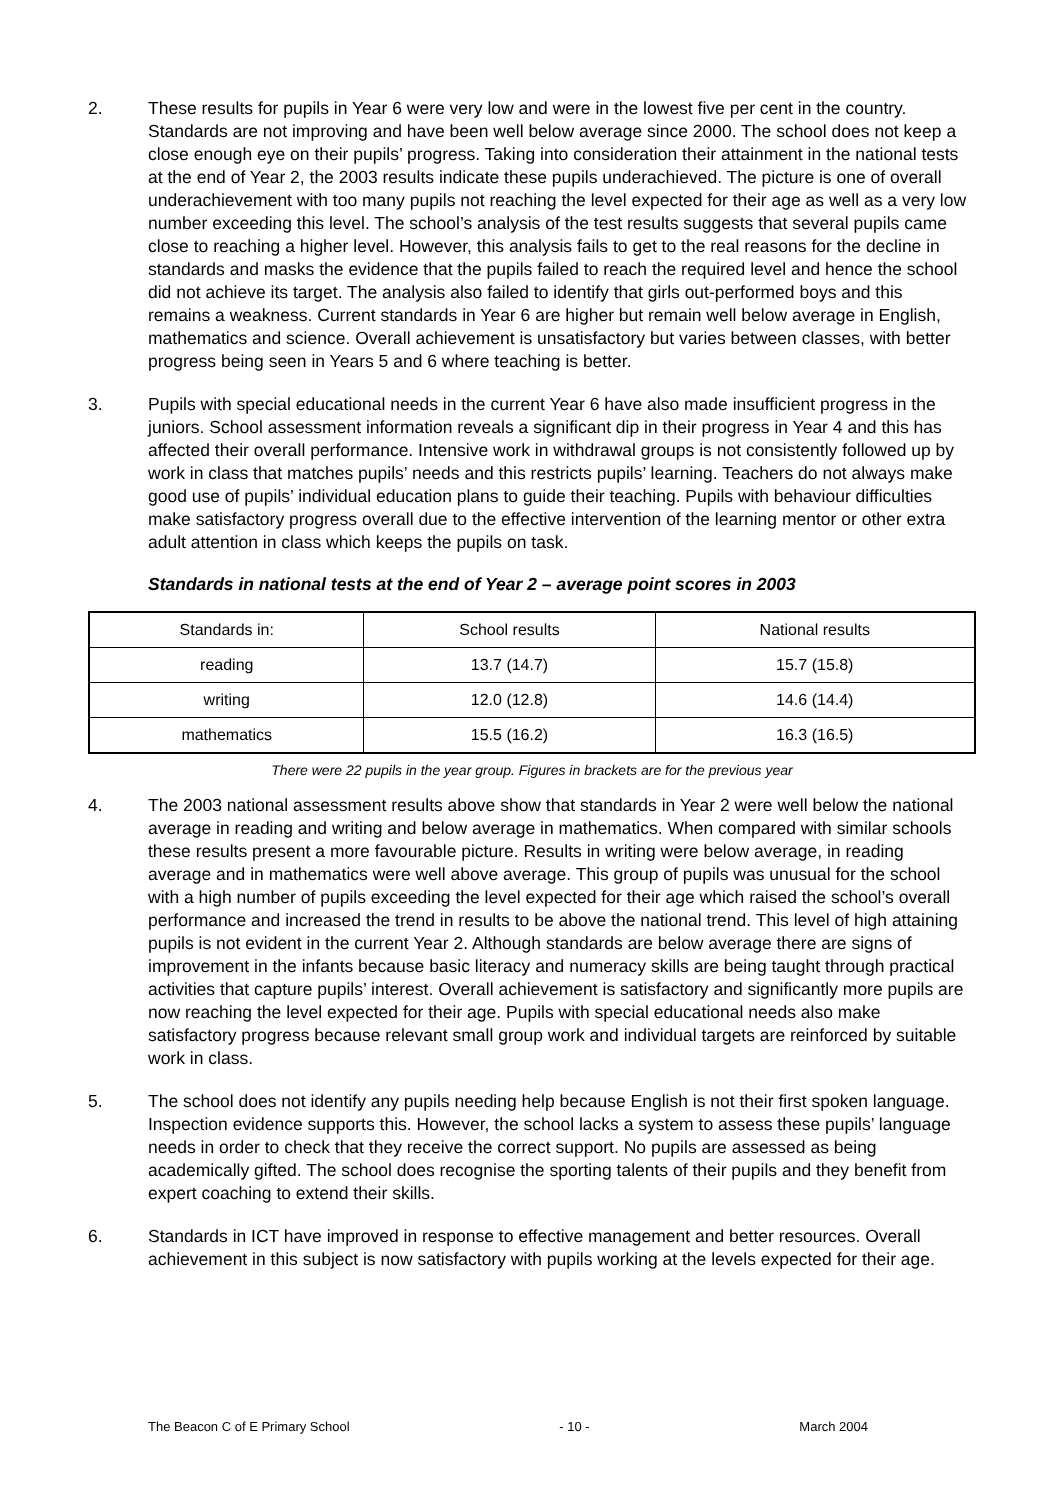2. These results for pupils in Year 6 were very low and were in the lowest five per cent in the country. Standards are not improving and have been well below average since 2000. The school does not keep a close enough eye on their pupils’ progress. Taking into consideration their attainment in the national tests at the end of Year 2, the 2003 results indicate these pupils underachieved. The picture is one of overall underachievement with too many pupils not reaching the level expected for their age as well as a very low number exceeding this level. The school’s analysis of the test results suggests that several pupils came close to reaching a higher level. However, this analysis fails to get to the real reasons for the decline in standards and masks the evidence that the pupils failed to reach the required level and hence the school did not achieve its target. The analysis also failed to identify that girls out-performed boys and this remains a weakness. Current standards in Year 6 are higher but remain well below average in English, mathematics and science. Overall achievement is unsatisfactory but varies between classes, with better progress being seen in Years 5 and 6 where teaching is better.
3. Pupils with special educational needs in the current Year 6 have also made insufficient progress in the juniors. School assessment information reveals a significant dip in their progress in Year 4 and this has affected their overall performance. Intensive work in withdrawal groups is not consistently followed up by work in class that matches pupils’ needs and this restricts pupils’ learning. Teachers do not always make good use of pupils’ individual education plans to guide their teaching. Pupils with behaviour difficulties make satisfactory progress overall due to the effective intervention of the learning mentor or other extra adult attention in class which keeps the pupils on task.
Standards in national tests at the end of Year 2 – average point scores in 2003
| Standards in: | School results | National results |
| reading | 13.7 (14.7) | 15.7 (15.8) |
| writing | 12.0 (12.8) | 14.6 (14.4) |
| mathematics | 15.5 (16.2) | 16.3 (16.5) |
There were 22 pupils in the year group. Figures in brackets are for the previous year
4. The 2003 national assessment results above show that standards in Year 2 were well below the national average in reading and writing and below average in mathematics. When compared with similar schools these results present a more favourable picture. Results in writing were below average, in reading average and in mathematics were well above average. This group of pupils was unusual for the school with a high number of pupils exceeding the level expected for their age which raised the school’s overall performance and increased the trend in results to be above the national trend. This level of high attaining pupils is not evident in the current Year 2. Although standards are below average there are signs of improvement in the infants because basic literacy and numeracy skills are being taught through practical activities that capture pupils’ interest. Overall achievement is satisfactory and significantly more pupils are now reaching the level expected for their age. Pupils with special educational needs also make satisfactory progress because relevant small group work and individual targets are reinforced by suitable work in class.
5. The school does not identify any pupils needing help because English is not their first spoken language. Inspection evidence supports this. However, the school lacks a system to assess these pupils’ language needs in order to check that they receive the correct support. No pupils are assessed as being academically gifted. The school does recognise the sporting talents of their pupils and they benefit from expert coaching to extend their skills.
6. Standards in ICT have improved in response to effective management and better resources. Overall achievement in this subject is now satisfactory with pupils working at the levels expected for their age.
The Beacon C of E Primary School - 10 - March 2004